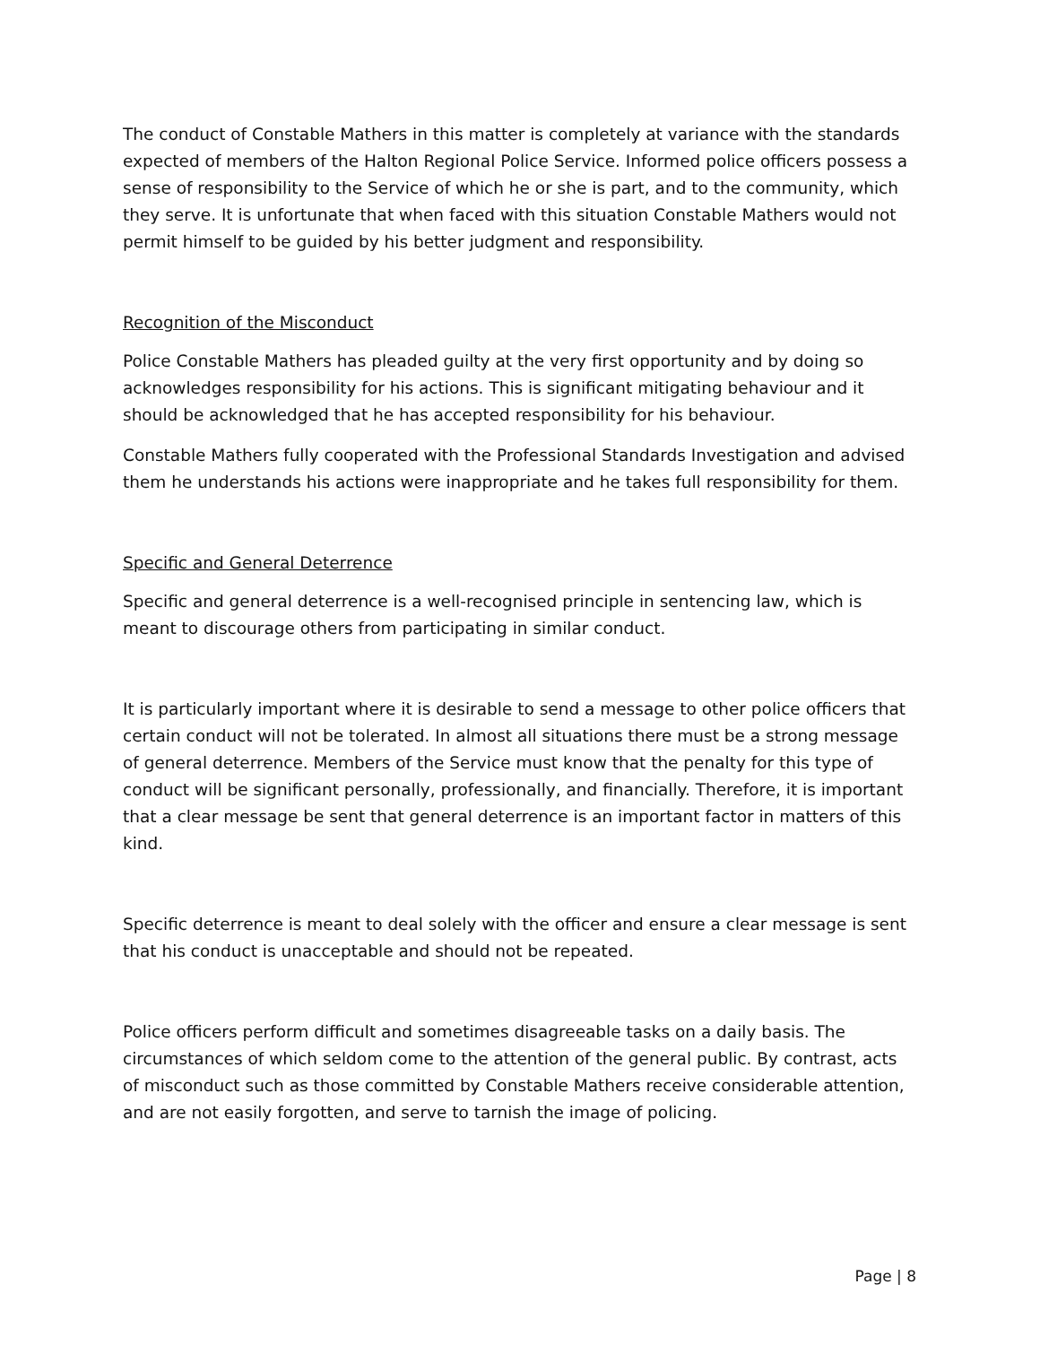The conduct of Constable Mathers in this matter is completely at variance with the standards expected of members of the Halton Regional Police Service. Informed police officers possess a sense of responsibility to the Service of which he or she is part, and to the community, which they serve. It is unfortunate that when faced with this situation Constable Mathers would not permit himself to be guided by his better judgment and responsibility.
Recognition of the Misconduct
Police Constable Mathers has pleaded guilty at the very first opportunity and by doing so acknowledges responsibility for his actions. This is significant mitigating behaviour and it should be acknowledged that he has accepted responsibility for his behaviour.
Constable Mathers fully cooperated with the Professional Standards Investigation and advised them he understands his actions were inappropriate and he takes full responsibility for them.
Specific and General Deterrence
Specific and general deterrence is a well-recognised principle in sentencing law, which is meant to discourage others from participating in similar conduct.
It is particularly important where it is desirable to send a message to other police officers that certain conduct will not be tolerated. In almost all situations there must be a strong message of general deterrence. Members of the Service must know that the penalty for this type of conduct will be significant personally, professionally, and financially. Therefore, it is important that a clear message be sent that general deterrence is an important factor in matters of this kind.
Specific deterrence is meant to deal solely with the officer and ensure a clear message is sent that his conduct is unacceptable and should not be repeated.
Police officers perform difficult and sometimes disagreeable tasks on a daily basis. The circumstances of which seldom come to the attention of the general public. By contrast, acts of misconduct such as those committed by Constable Mathers receive considerable attention, and are not easily forgotten, and serve to tarnish the image of policing.
Page | 8